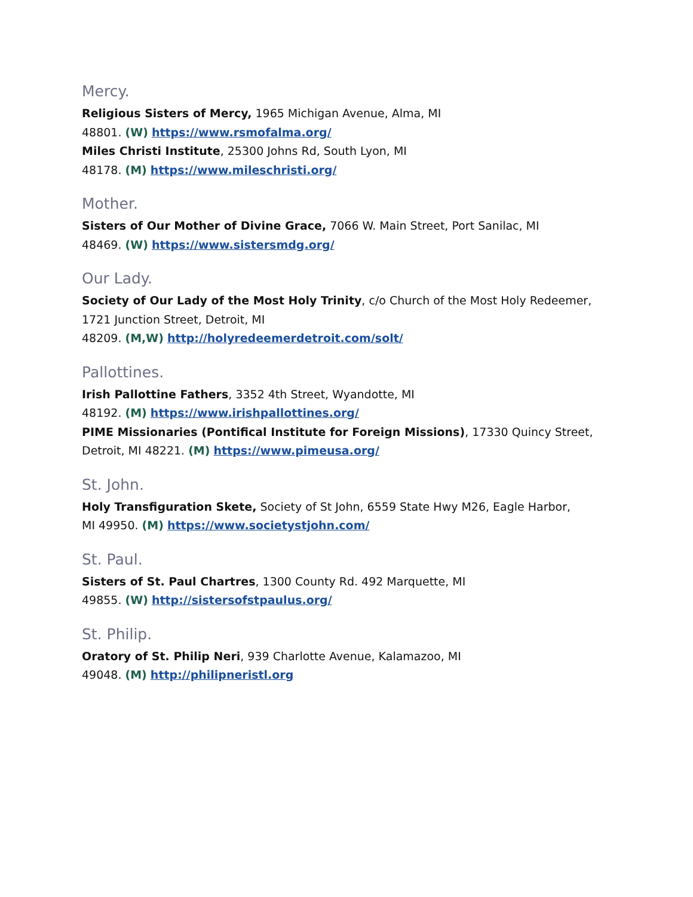Mercy.
Religious Sisters of Mercy, 1965 Michigan Avenue, Alma, MI
48801. (W) https://www.rsmofalma.org/
Miles Christi Institute, 25300 Johns Rd, South Lyon, MI
48178. (M) https://www.mileschristi.org/
Mother.
Sisters of Our Mother of Divine Grace, 7066 W. Main Street, Port Sanilac, MI
48469. (W) https://www.sistersmdg.org/
Our Lady.
Society of Our Lady of the Most Holy Trinity, c/o Church of the Most Holy Redeemer,
1721 Junction Street, Detroit, MI
48209. (M,W) http://holyredeemerdetroit.com/solt/
Pallottines.
Irish Pallottine Fathers, 3352 4th Street, Wyandotte, MI
48192. (M) https://www.irishpallottines.org/
PIME Missionaries (Pontifical Institute for Foreign Missions), 17330 Quincy Street,
Detroit, MI 48221. (M) https://www.pimeusa.org/
St. John.
Holy Transfiguration Skete, Society of St John, 6559 State Hwy M26, Eagle Harbor,
MI 49950. (M) https://www.societystjohn.com/
St. Paul.
Sisters of St. Paul Chartres, 1300 County Rd. 492 Marquette, MI
49855. (W) http://sistersofstpaulus.org/
St. Philip.
Oratory of St. Philip Neri, 939 Charlotte Avenue, Kalamazoo, MI
49048. (M) http://philipneristl.org